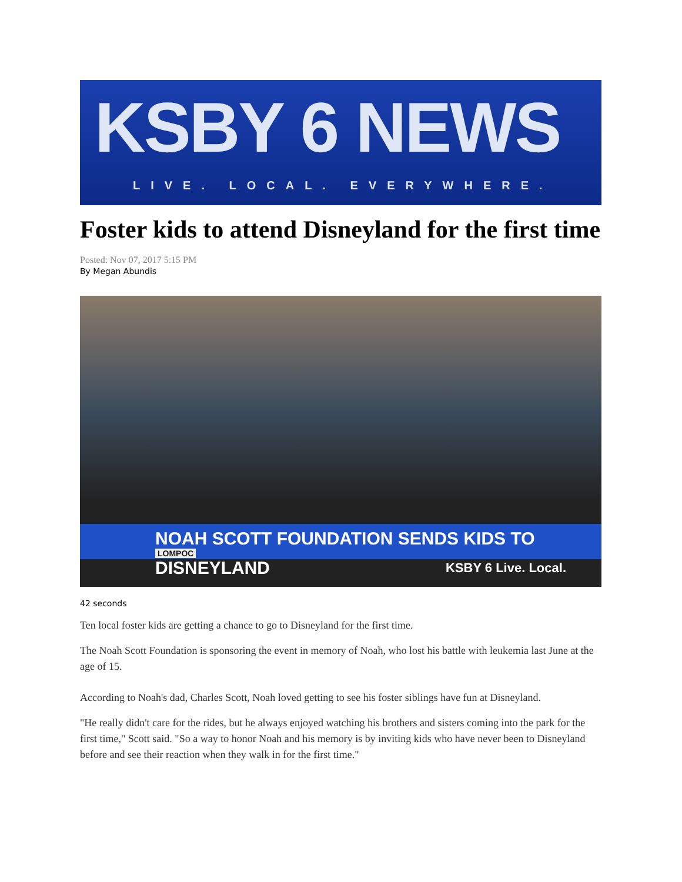KSBY 6 NEWS
LIVE. LOCAL. EVERYWHERE.
Foster kids to attend Disneyland for the first time
Posted: Nov 07, 2017 5:15 PM
By Megan Abundis
NOAH SCOTT FOUNDATION SENDS KIDS TO DISNEYLAND KSBY 6 Live. Local.
LOMPOC
42 seconds
Ten local foster kids are getting a chance to go to Disneyland for the first time.
The Noah Scott Foundation is sponsoring the event in memory of Noah, who lost his battle with leukemia last June at the age of 15.
According to Noah's dad, Charles Scott, Noah loved getting to see his foster siblings have fun at Disneyland.
"He really didn't care for the rides, but he always enjoyed watching his brothers and sisters coming into the park for the first time," Scott said. "So a way to honor Noah and his memory is by inviting kids who have never been to Disneyland before and see their reaction when they walk in for the first time."